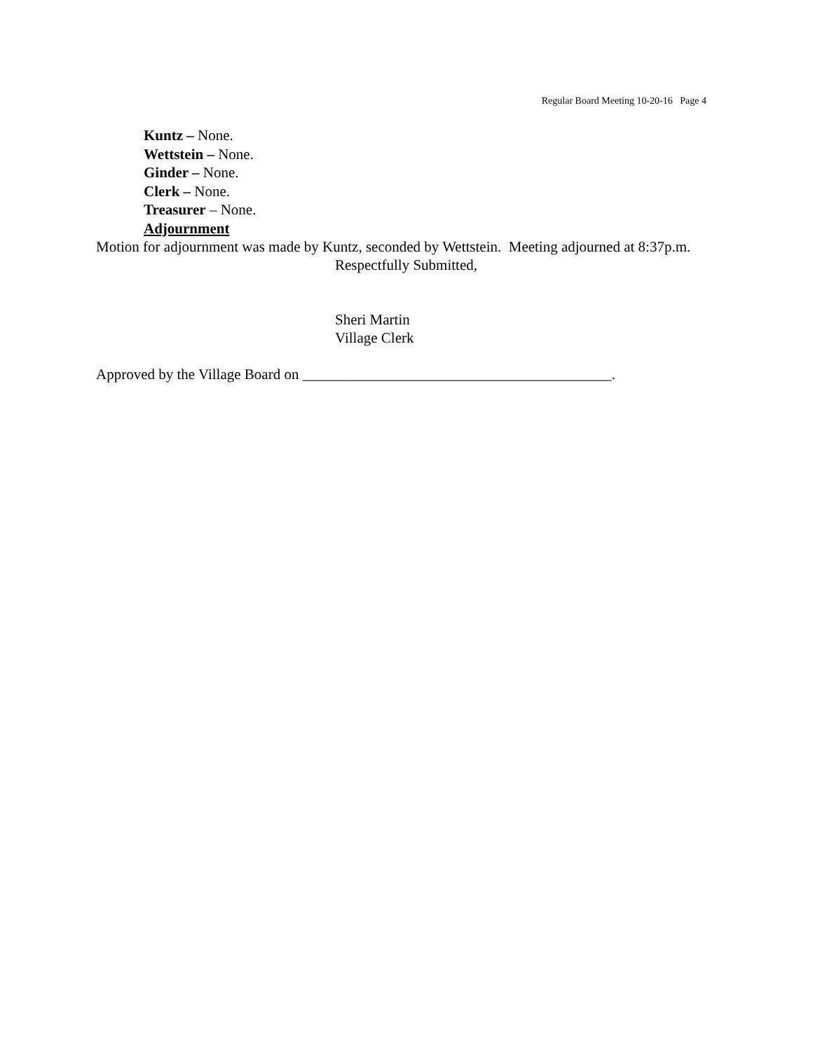Regular Board Meeting 10-20-16 Page 4
Kuntz – None.
Wettstein – None.
Ginder – None.
Clerk – None.
Treasurer – None.
Adjournment
Motion for adjournment was made by Kuntz, seconded by Wettstein. Meeting adjourned at 8:37p.m.
Respectfully Submitted,
Sheri Martin
Village Clerk
Approved by the Village Board on __________________________________________.